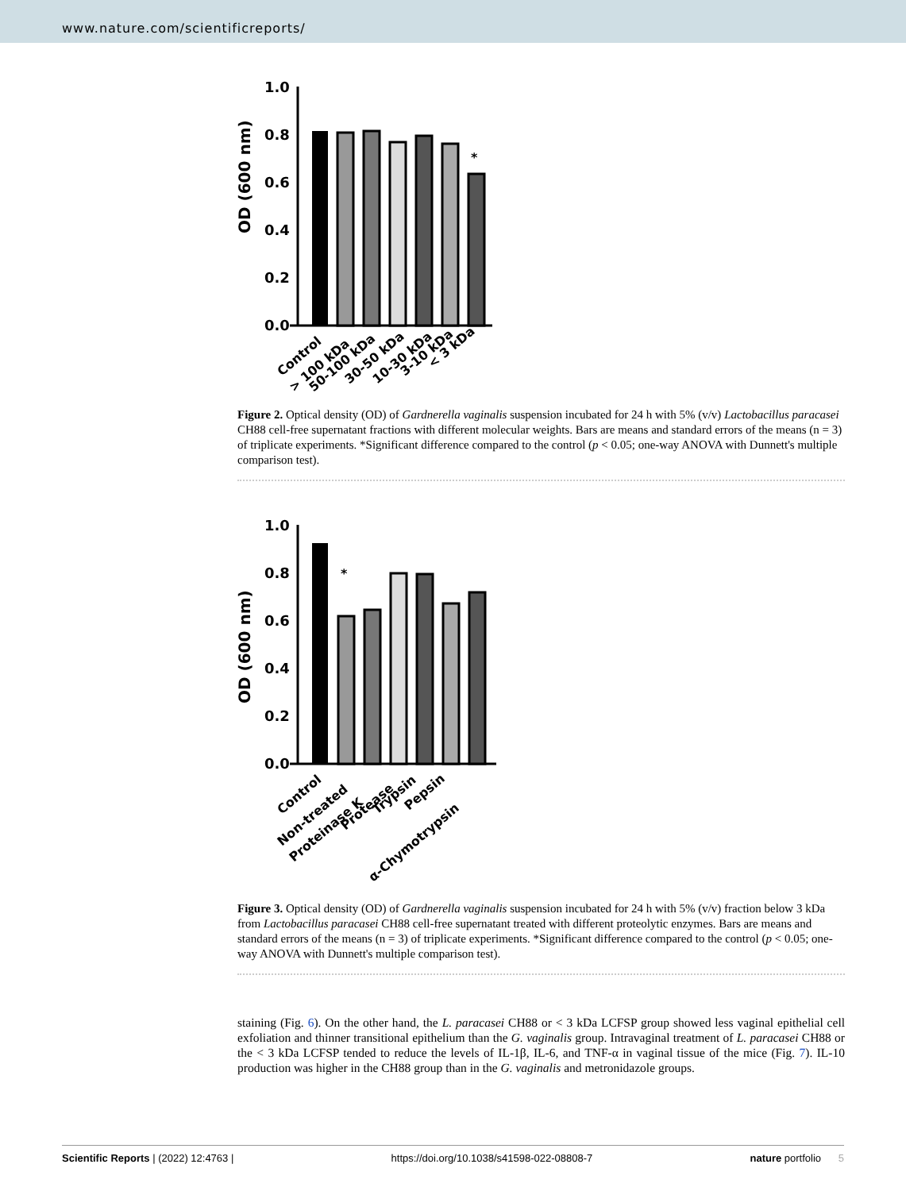www.nature.com/scientificreports/
OD (600 nm)
1.0
0.8
0.6
0.4
0.2
0.0
*
Control
> 100 kDa
50-100 kDa
30-50 kDa
10-30 kDa
3-10 kDa
< 3 kDa
Figure 2. Optical density (OD) of Gardnerella vaginalis suspension incubated for 24 h with 5% (v/v) Lactobacillus paracasei CH88 cell-free supernatant fractions with different molecular weights. Bars are means and standard errors of the means (n = 3) of triplicate experiments. *Significant difference compared to the control (p < 0.05; one-way ANOVA with Dunnett's multiple comparison test).
OD (600 nm)
1.0
0.8
0.6
0.4
0.2
0.0
*
Control
Non-treated
Proteinase K
Protease
Trypsin
Pepsin
α-Chymotrypsin
Figure 3. Optical density (OD) of Gardnerella vaginalis suspension incubated for 24 h with 5% (v/v) fraction below 3 kDa from Lactobacillus paracasei CH88 cell-free supernatant treated with different proteolytic enzymes. Bars are means and standard errors of the means (n = 3) of triplicate experiments. *Significant difference compared to the control (p < 0.05; one-way ANOVA with Dunnett's multiple comparison test).
staining (Fig. 6). On the other hand, the L. paracasei CH88 or < 3 kDa LCFSP group showed less vaginal epithelial cell exfoliation and thinner transitional epithelium than the G. vaginalis group. Intravaginal treatment of L. paracasei CH88 or the < 3 kDa LCFSP tended to reduce the levels of IL-1β, IL-6, and TNF-α in vaginal tissue of the mice (Fig. 7). IL-10 production was higher in the CH88 group than in the G. vaginalis and metronidazole groups.
Scientific Reports | (2022) 12:4763 | https://doi.org/10.1038/s41598-022-08808-7 nature portfolio 5